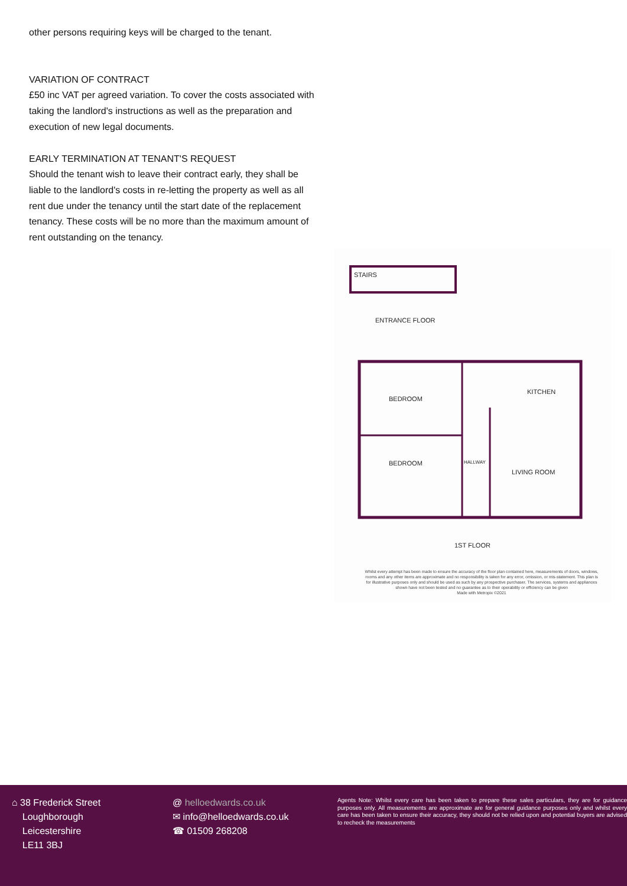other persons requiring keys will be charged to the tenant.
VARIATION OF CONTRACT
£50 inc VAT per agreed variation. To cover the costs associated with taking the landlord's instructions as well as the preparation and execution of new legal documents.
EARLY TERMINATION AT TENANT'S REQUEST
Should the tenant wish to leave their contract early, they shall be liable to the landlord's costs in re-letting the property as well as all rent due under the tenancy until the start date of the replacement tenancy. These costs will be no more than the maximum amount of rent outstanding on the tenancy.
STAIRS
ENTRANCE FLOOR
BEDROOM
BEDROOM
KITCHEN
HALLWAY
LIVING ROOM
1ST FLOOR
Whilst every attempt has been made to ensure the accuracy of the floor plan contained here, measurements of doors, windows, rooms and any other items are approximate and no responsibility is taken for any error, omission, or mis-statement. This plan is for illustrative purposes only and should be used as such by any prospective purchaser. The services, systems and appliances shown have not been tested and no guarantee as to their operability or efficiency can be given
Made with Metropix ©2021
⌂ 38 Frederick Street
Loughborough
Leicestershire
LE11 3BJ
@ helloedwards.co.uk
✉ info@helloedwards.co.uk
☎ 01509 268208
Agents Note: Whilst every care has been taken to prepare these sales particulars, they are for guidance purposes only. All measurements are approximate are for general guidance purposes only and whilst every care has been taken to ensure their accuracy, they should not be relied upon and potential buyers are advised to recheck the measurements